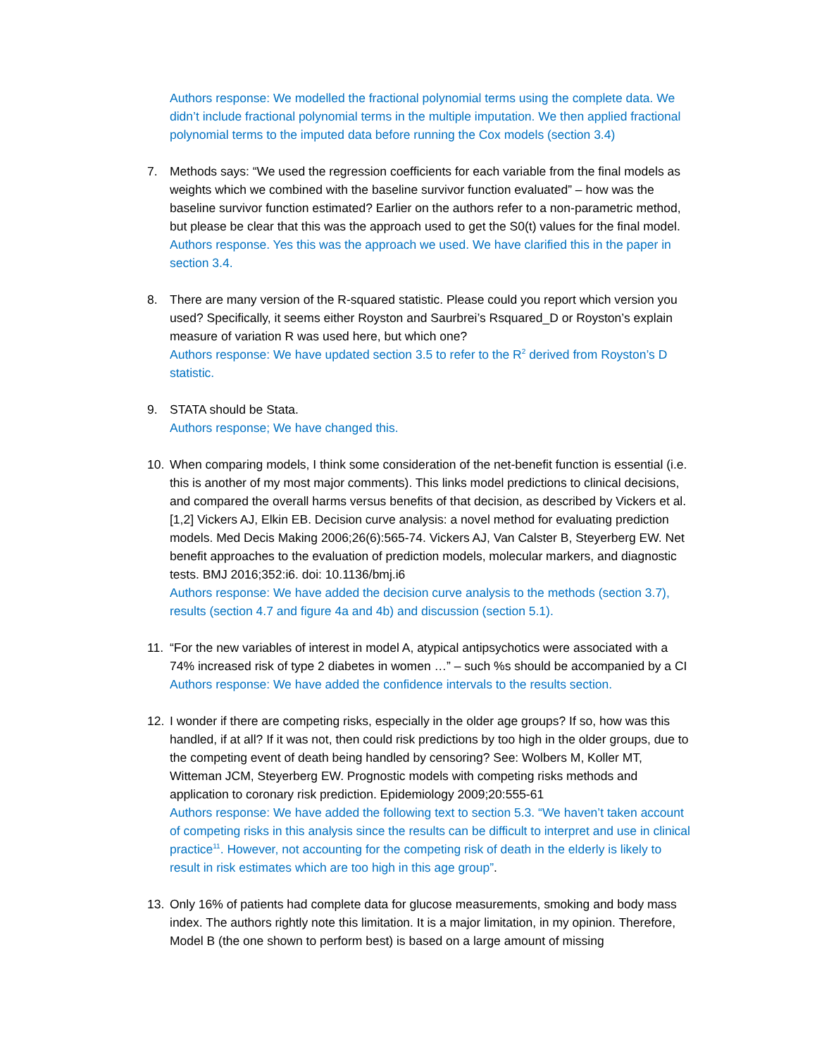Authors response: We modelled the fractional polynomial terms using the complete data. We didn’t include fractional polynomial terms in the multiple imputation. We then applied fractional polynomial terms to the imputed data before running the Cox models (section 3.4)
7. Methods says: “We used the regression coefficients for each variable from the final models as weights which we combined with the baseline survivor function evaluated” – how was the baseline survivor function estimated? Earlier on the authors refer to a non-parametric method, but please be clear that this was the approach used to get the S0(t) values for the final model.
Authors response. Yes this was the approach we used. We have clarified this in the paper in section 3.4.
8. There are many version of the R-squared statistic. Please could you report which version you used? Specifically, it seems either Royston and Saurbrei’s Rsquared_D or Royston’s explain measure of variation R was used here, but which one?
Authors response: We have updated section 3.5 to refer to the R<sup>2</sup> derived from Royston’s D statistic.
9. STATA should be Stata.
Authors response; We have changed this.
10. When comparing models, I think some consideration of the net-benefit function is essential (i.e. this is another of my most major comments). This links model predictions to clinical decisions, and compared the overall harms versus benefits of that decision, as described by Vickers et al. [1,2] Vickers AJ, Elkin EB. Decision curve analysis: a novel method for evaluating prediction models. Med Decis Making 2006;26(6):565-74. Vickers AJ, Van Calster B, Steyerberg EW. Net benefit approaches to the evaluation of prediction models, molecular markers, and diagnostic tests. BMJ 2016;352:i6. doi: 10.1136/bmj.i6
Authors response: We have added the decision curve analysis to the methods (section 3.7), results (section 4.7 and figure 4a and 4b) and discussion (section 5.1).
11. “For the new variables of interest in model A, atypical antipsychotics were associated with a 74% increased risk of type 2 diabetes in women …” – such %s should be accompanied by a CI
Authors response: We have added the confidence intervals to the results section.
12. I wonder if there are competing risks, especially in the older age groups? If so, how was this handled, if at all? If it was not, then could risk predictions by too high in the older groups, due to the competing event of death being handled by censoring? See: Wolbers M, Koller MT, Witteman JCM, Steyerberg EW. Prognostic models with competing risks methods and application to coronary risk prediction. Epidemiology 2009;20:555-61
Authors response: We have added the following text to section 5.3. “We haven’t taken account of competing risks in this analysis since the results can be difficult to interpret and use in clinical practice<sup>11</sup>. However, not accounting for the competing risk of death in the elderly is likely to result in risk estimates which are too high in this age group”.
13. Only 16% of patients had complete data for glucose measurements, smoking and body mass index. The authors rightly note this limitation. It is a major limitation, in my opinion. Therefore, Model B (the one shown to perform best) is based on a large amount of missing